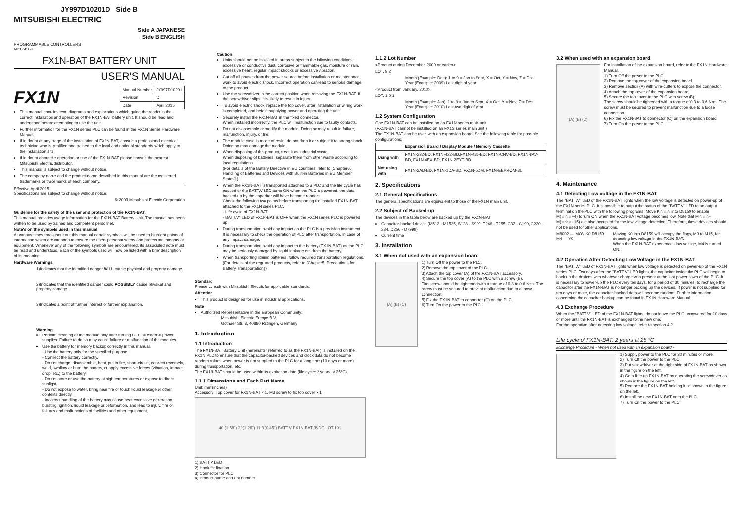JY997D10201D Side B
MITSUBISHI ELECTRIC
Side A JAPANESE
Side B ENGLISH
PROGRAMMABLE CONTROLLERS
MELSEC-F
FX1N-BAT BATTERY UNIT
USER'S MANUAL
FX1N
| Manual Number | JY997D10201 |
| Revision | D |
| Date | April 2015 |
This manual contains text, diagrams and explanations which guide the reader in the correct installation and operation of the FX1N-BAT battery unit. It should be read and understood before attempting to use the unit.
Further information for the FX1N series PLC can be found in the FX1N Series Hardware Manual.
If in doubt at any stage of the installation of FX1N-BAT, consult a professional electrical technician who is qualified and trained to the local and national standards which apply to the installation site.
If in doubt about the operation or use of the FX1N-BAT please consult the nearest Mitsubishi Electric distributor.
This manual is subject to change without notice.
The company name and the product name described in this manual are the registered trademarks or trademarks of each company.
Effective April 2015
Specifications are subject to change without notice.
© 2003 Mitsubishi Electric Corporation
Guideline for the safety of the user and protection of the FX1N-BAT.
This manual provides usage information for the FX1N-BAT Battery Unit. The manual has been written to be used by trained and competent personnel.
Note's on the symbols used in this manual
At various times throughout out this manual certain symbols will be used to highlight points of information which are intended to ensure the users personal safety and protect the integrity of equipment. Whenever any of the following symbols are encountered, its associated note must be read and understood. Each of the symbols used will now be listed with a brief description of its meaning.
Hardware Warnings
1)Indicates that the identified danger WILL cause physical and property damage.
2)Indicates that the identified danger could POSSIBLY cause physical and property damage.
3)Indicates a point of further interest or further explanation.
Warning
Perform cleaning of the module only after turning OFF all external power supplies. Failure to do so may cause failure or malfunction of the modules.
Use the battery for memory backup correctly in this manual.
- Use the battery only for the specified purpose.
- Connect the battery correctly.
- Do not charge, disassemble, heat, put in fire, short-circuit, connect reversely, weld, swallow or burn the battery, or apply excessive forces (vibration, impact, drop, etc.) to the battery.
- Do not store or use the battery at high temperatures or expose to direct sunlight.
- Do not expose to water, bring near fire or touch liquid leakage or other contents directly.
- Incorrect handling of the battery may cause heat excessive generation, bursting, ignition, liquid leakage or deformation, and lead to injury, fire or failures and malfunctions of facilities and other equipment.
Caution
Units should not be installed in areas subject to the following conditions: excessive or conductive dust, corrosive or flammable gas, moisture or rain, excessive heart, regular impact shocks or excessive vibration.
Cut off all phases from the power source before installation or maintenance work to avoid electric shock. Incorrect operation can lead to serious damage to the product.
Use the screwdriver in the correct position when removing the FX1N-BAT. If the screwdriver slips, it is likely to result in injury.
To avoid electric shock, replace the top cover, after installation or wiring work is completed, and before supplying power and operating the unit.
Securely install the FX1N-BAT in the fixed connector.
When installed incorrectly, the PLC will malfunction due to faulty contacts.
Do not disassemble or modify the module. Doing so may result in failure, malfunction, injury, or fire.
The module case is made of resin; do not drop it or subject it to strong shock.
Doing so may damage the module.
When disposing of this product, treat it as industrial waste.
When disposing of batteries, separate them from other waste according to local regulations.
(For details of the Battery Directive in EU countries, refer to [Chapter6. Handling of Batteries and Devices with Built-in Batteries in EU Member States].)
When the FX1N-BAT is transported attached to a PLC and the life cycle has passed or the BATT.V LED turns ON when the PLC is powered, the data backed up by the capacitor will have become random.
Check the following two points before transporting the installed FX1N-BAT attached to the FX1N series PLC.
- Life cycle of FX1N-BAT
- BATT.V" LED of FX1N-BAT is OFF when the FX1N series PLC is powered up.
During transportation avoid any impact as the PLC is a precision instrument.
It is necessary to check the operation of PLC after transportation, in case of any impact damage.
During transportation avoid any impact to the battery (FX1N-BAT) as the PLC may be seriously damaged by liquid leakage etc. from the battery.
When transporting lithium batteries, follow required transportation regulations.
(For details of the regulated products, refer to [Chapter5. Precautions for Battery Transportation].)
Standard
Please consult with Mitsubishi Electric for applicable standards.
Attention
This product is designed for use in industrial applications.
Note
Authorized Representative in the European Community:
Mitsubishi Electric Europe B.V.
Gothaer Str. 8, 40880 Ratingen, Germany
1. Introduction
1.1 Introduction
The FX1N-BAT Battery Unit (hereinafter referred to as the FX1N-BAT) is installed on the FX1N PLC to ensure that the capacitor-backed devices and clock data do not become random values when power is not supplied to the PLC for a long time (10 days or more) during transportation, etc.
The FX1N-BAT should be used within its expiration date (life cycle: 2 years at 25°C).
1.1.1 Dimensions and Each Part Name
Unit: mm (inches)
Accessory: Top cover for FX1N-BAT × 1, M3 screw to fix top cover × 1
40 (1.58") 32(1.26") 11.3 (0.45") BATT.V FX1N-BAT 3VDC LOT.101
1) BATT.V LED
2) Hook for fixation
3) Connector for PLC
4) Product name and Lot number
1.1.2 Lot Number
<Product during December, 2009 or earlier>
LOT. 9 Z
Month (Example: Dec): 1 to 9 = Jan to Sept, X = Oct, Y = Nov, Z = Dec
Year (Example: 2009) Last digit of year
<Product from January, 2010>
LOT. 1 0 1
Month (Example: Jan): 1 to 9 = Jan to Sept, X = Oct, Y = Nov, Z = Dec
Year (Example: 2010) Last two digit of year
1.2 System Configuration
One FX1N-BAT can be installed on an FX1N series main unit.
(FX1N-BAT cannot be installed on an FX1S series main unit.)
The FX1N-BAT can be used with an expansion board. See the following table for possible configurations.
| | Expansion Board / Display Module / Memory Cassette |
| --- | --- |
| Using with | FX1N-232-BD, FX1N-422-BD,FX1N-485-BD, FX1N-CNV-BD, FX1N-8AV-BD, FX1N-4EX-BD, FX1N-2EYT-BD |
| Not using with | FX1N-2AD-BD, FX1N-1DA-BD, FX1N-5DM, FX1N-EEPROM-8L |
2. Specifications
2.1 General Specifications
The general specifications are equivalent to those of the FX1N main unit.
2.2 Subject of Backed-up
The devices in the table below are backed up by the FX1N-BAT.
Capacitor-backed device (M512 - M1535, S128 - S999, T246 - T255, C32 - C199, C220 - 234, D256 - D7999)
Current time
3. Installation
3.1 When not used with an expansion board
(A) (B) (C)
1) Turn Off the power to the PLC.
2) Remove the top cover of the PLC.
3) Attach the top cover (A) of the FX1N-BAT accessory.
4) Secure the top cover (A) to the PLC with a screw (B).
The screw should be tightened with a torque of 0.3 to 0.6 N•m. The screw must be secured to prevent malfunction due to a loose connection.
5) Fix the FX1N-BAT to connector (C) on the PLC.
6) Turn On the power to the PLC.
3.2 When used with an expansion board
(A) (B) (C)
For installation of the expansion board, refer to the FX1N Hardware Manual.
1) Turn Off the power to the PLC.
2) Remove the top cover of the expansion board.
3) Remove section (A) with wire-cutters to expose the connector.
4) Attach the top cover of the expansion board.
5) Secure the top cover to the PLC with screw (B).
The screw should be tightened with a torque of 0.3 to 0.6 N•m. The screw must be secured to prevent malfunction due to a loose connection.
6) Fix the FX1N-BAT to connector (C) on the expansion board.
7) Turn On the power to the PLC.
4. Maintenance
4.1 Detecting Low voltage in the FX1N-BAT
The "BATT.V" LED of the FX1N-BAT lights when the low voltage is detected on power-up of the FX1N series PLC. It is possible to output the status of the "BATT.V" LED to an output terminal on the PLC with the following programs. Move K☆☆☆ into D8159 to enable M(☆☆☆+4) to turn ON when the FX1N-BAT voltage becomes low. Note that M☆☆☆-M(☆☆☆+15) are also occupied for the low voltage detection. Therefore, these devices should not be used for other applications.
M8002 — MOV K0 D8159
M4 — Y0
Moving K0 into D8159 will occupy the flags, M0 to M15, for detecting low voltage in the FX1N-BAT.
When the FX1N-BAT experiences low voltage, M4 is turned ON.
4.2 Operation After Detecting Low Voltage in the FX1N-BAT
The "BATT.V" LED of FX1N-BAT lights when low voltage is detected on power-up of the FX1N series PLC. Ten days after the "BATT.V" LED lights, the capacitor inside the PLC will begin to back up the devices with whatever charge was present at the last power down of the PLC. It is necessary to power-up the PLC every ten days, for a period of 30 minutes, to recharge the capacitor after the FX1N-BAT is no longer backing up the devices. If power is not supplied for ten days or more, the capacitor-backed data will become random. Further information concerning the capacitor backup can be found in FX1N Hardware Manual.
4.3 Exchange Procedure
When the "BATT.V" LED of the FX1N-BAT lights, do not leave the PLC unpowered for 10 days or more until the FX1N-BAT is exchanged to the new one.
For the operation after detecting low voltage, refer to section 4.2.
Life cycle of FX1N-BAT: 2 years at 25 °C
Exchange Procedure - When not used with an expansion board -
1) Supply power to the PLC for 30 minutes or more.
2) Turn Off the power to the PLC.
3) Put screwdriver at the right side of FX1N-BAT as shown in the figure on the left.
4) Go a little up FX1N-BAT by operating the screwdriver as shown in the figure on the left.
5) Remove the FX1N-BAT holding it as shown in the figure on the left.
6) Install the new FX1N-BAT onto the PLC.
7) Turn On the power to the PLC.